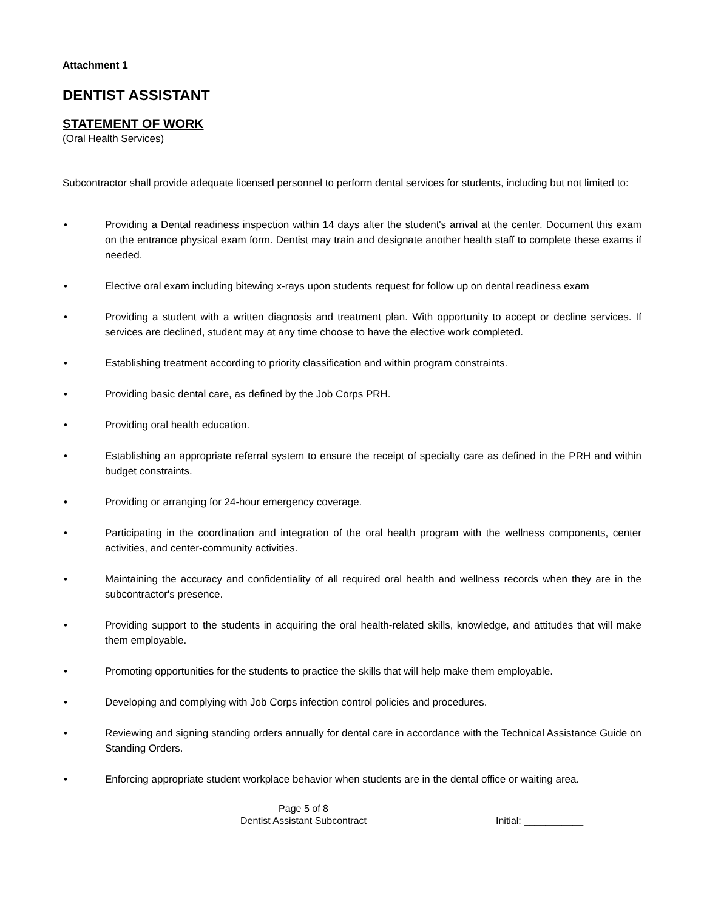Attachment 1
DENTIST ASSISTANT
STATEMENT OF WORK
(Oral Health Services)
Subcontractor shall provide adequate licensed personnel to perform dental services for students, including but not limited to:
• Providing a Dental readiness inspection within 14 days after the student's arrival at the center. Document this exam on the entrance physical exam form. Dentist may train and designate another health staff to complete these exams if needed.
• Elective oral exam including bitewing x-rays upon students request for follow up on dental readiness exam
• Providing a student with a written diagnosis and treatment plan. With opportunity to accept or decline services. If services are declined, student may at any time choose to have the elective work completed.
• Establishing treatment according to priority classification and within program constraints.
• Providing basic dental care, as defined by the Job Corps PRH.
• Providing oral health education.
• Establishing an appropriate referral system to ensure the receipt of specialty care as defined in the PRH and within budget constraints.
• Providing or arranging for 24-hour emergency coverage.
• Participating in the coordination and integration of the oral health program with the wellness components, center activities, and center-community activities.
• Maintaining the accuracy and confidentiality of all required oral health and wellness records when they are in the subcontractor's presence.
• Providing support to the students in acquiring the oral health-related skills, knowledge, and attitudes that will make them employable.
• Promoting opportunities for the students to practice the skills that will help make them employable.
• Developing and complying with Job Corps infection control policies and procedures.
• Reviewing and signing standing orders annually for dental care in accordance with the Technical Assistance Guide on Standing Orders.
• Enforcing appropriate student workplace behavior when students are in the dental office or waiting area.
Page 5 of 8
Dentist Assistant Subcontract
Initial: ___________